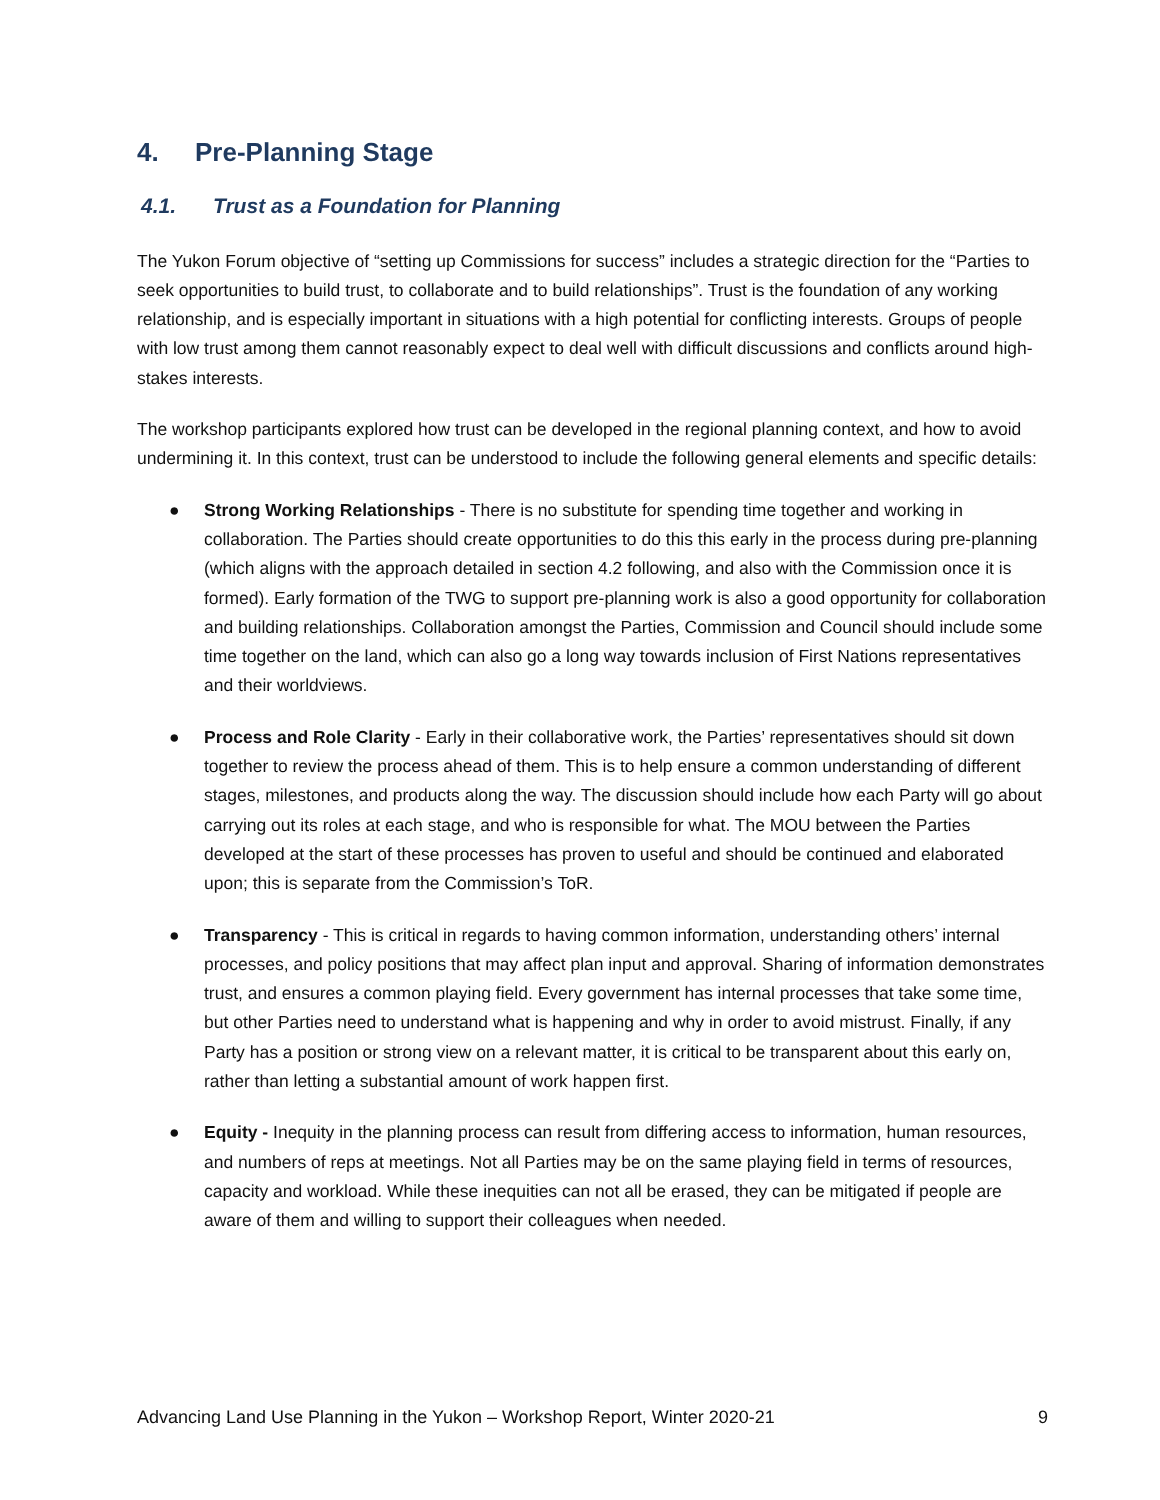4. Pre-Planning Stage
4.1. Trust as a Foundation for Planning
The Yukon Forum objective of “setting up Commissions for success” includes a strategic direction for the “Parties to seek opportunities to build trust, to collaborate and to build relationships”. Trust is the foundation of any working relationship, and is especially important in situations with a high potential for conflicting interests. Groups of people with low trust among them cannot reasonably expect to deal well with difficult discussions and conflicts around high-stakes interests.
The workshop participants explored how trust can be developed in the regional planning context, and how to avoid undermining it. In this context, trust can be understood to include the following general elements and specific details:
● Strong Working Relationships - There is no substitute for spending time together and working in collaboration. The Parties should create opportunities to do this this early in the process during pre-planning (which aligns with the approach detailed in section 4.2 following, and also with the Commission once it is formed). Early formation of the TWG to support pre-planning work is also a good opportunity for collaboration and building relationships. Collaboration amongst the Parties, Commission and Council should include some time together on the land, which can also go a long way towards inclusion of First Nations representatives and their worldviews.
● Process and Role Clarity - Early in their collaborative work, the Parties’ representatives should sit down together to review the process ahead of them. This is to help ensure a common understanding of different stages, milestones, and products along the way. The discussion should include how each Party will go about carrying out its roles at each stage, and who is responsible for what. The MOU between the Parties developed at the start of these processes has proven to useful and should be continued and elaborated upon; this is separate from the Commission’s ToR.
● Transparency - This is critical in regards to having common information, understanding others’ internal processes, and policy positions that may affect plan input and approval. Sharing of information demonstrates trust, and ensures a common playing field. Every government has internal processes that take some time, but other Parties need to understand what is happening and why in order to avoid mistrust. Finally, if any Party has a position or strong view on a relevant matter, it is critical to be transparent about this early on, rather than letting a substantial amount of work happen first.
● Equity - Inequity in the planning process can result from differing access to information, human resources, and numbers of reps at meetings. Not all Parties may be on the same playing field in terms of resources, capacity and workload. While these inequities can not all be erased, they can be mitigated if people are aware of them and willing to support their colleagues when needed.
Advancing Land Use Planning in the Yukon – Workshop Report, Winter 2020-21 9